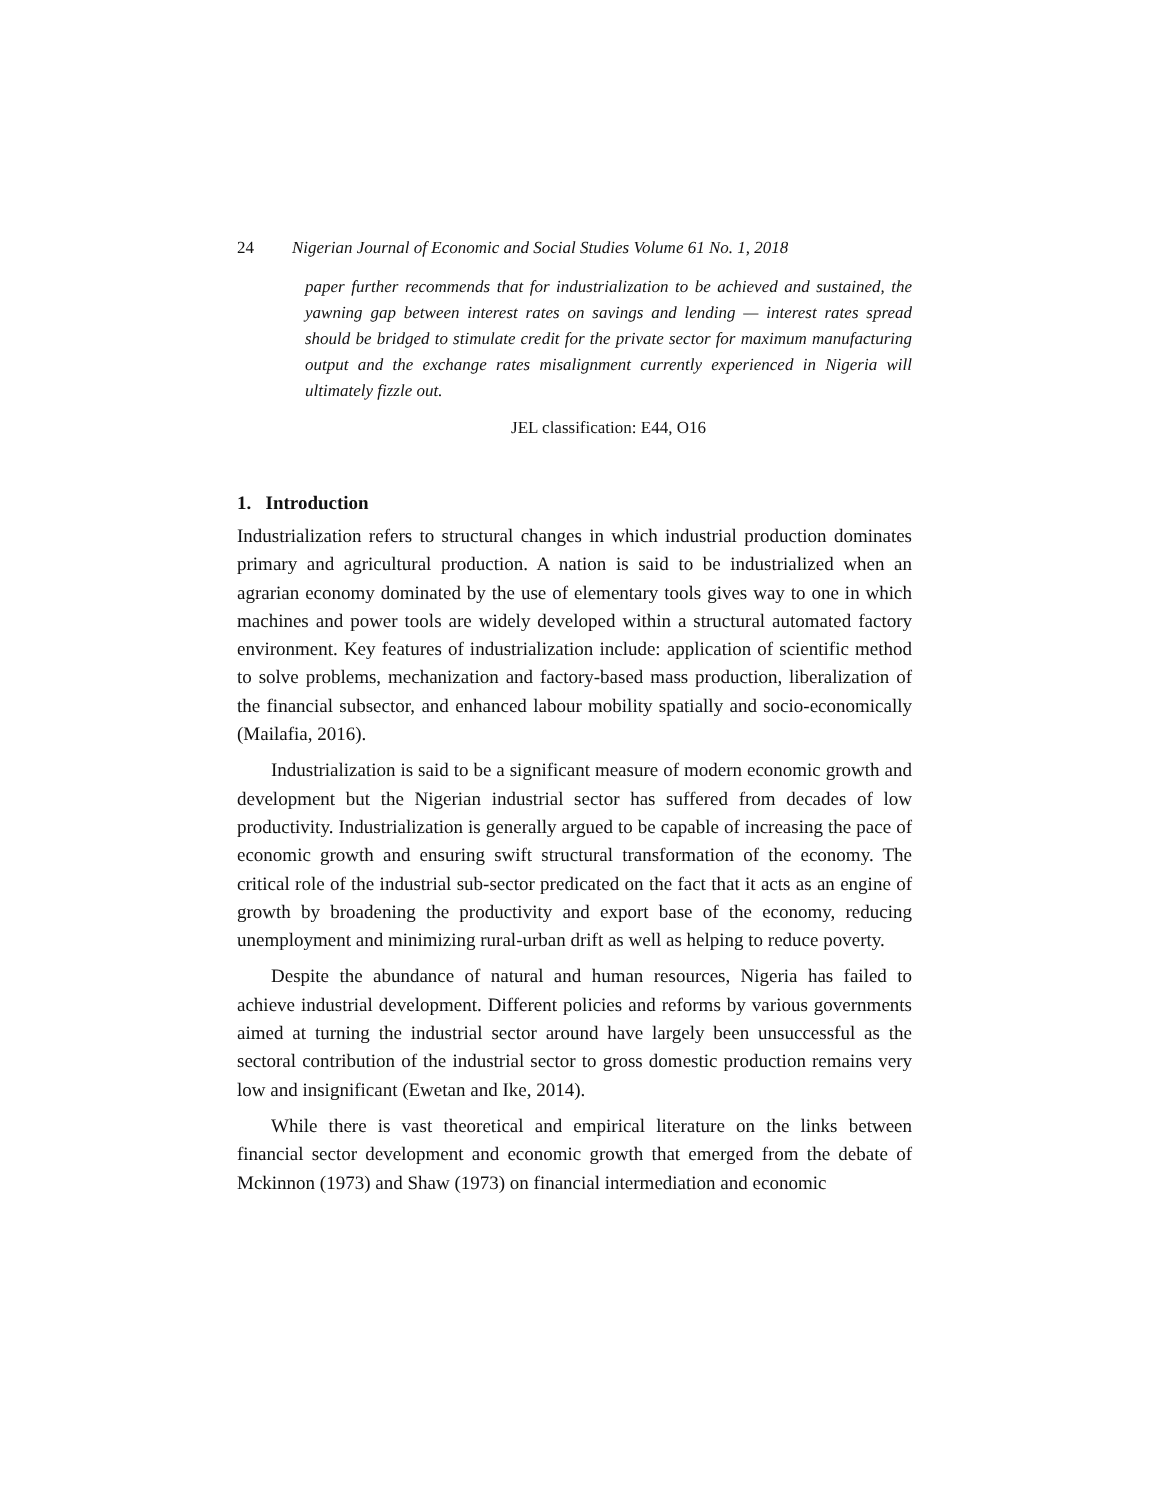24 Nigerian Journal of Economic and Social Studies Volume 61 No. 1, 2018
paper further recommends that for industrialization to be achieved and sustained, the yawning gap between interest rates on savings and lending — interest rates spread should be bridged to stimulate credit for the private sector for maximum manufacturing output and the exchange rates misalignment currently experienced in Nigeria will ultimately fizzle out.
JEL classification: E44, O16
1. Introduction
Industrialization refers to structural changes in which industrial production dominates primary and agricultural production. A nation is said to be industrialized when an agrarian economy dominated by the use of elementary tools gives way to one in which machines and power tools are widely developed within a structural automated factory environment. Key features of industrialization include: application of scientific method to solve problems, mechanization and factory-based mass production, liberalization of the financial subsector, and enhanced labour mobility spatially and socio-economically (Mailafia, 2016).
Industrialization is said to be a significant measure of modern economic growth and development but the Nigerian industrial sector has suffered from decades of low productivity. Industrialization is generally argued to be capable of increasing the pace of economic growth and ensuring swift structural transformation of the economy. The critical role of the industrial sub-sector predicated on the fact that it acts as an engine of growth by broadening the productivity and export base of the economy, reducing unemployment and minimizing rural-urban drift as well as helping to reduce poverty.
Despite the abundance of natural and human resources, Nigeria has failed to achieve industrial development. Different policies and reforms by various governments aimed at turning the industrial sector around have largely been unsuccessful as the sectoral contribution of the industrial sector to gross domestic production remains very low and insignificant (Ewetan and Ike, 2014).
While there is vast theoretical and empirical literature on the links between financial sector development and economic growth that emerged from the debate of Mckinnon (1973) and Shaw (1973) on financial intermediation and economic